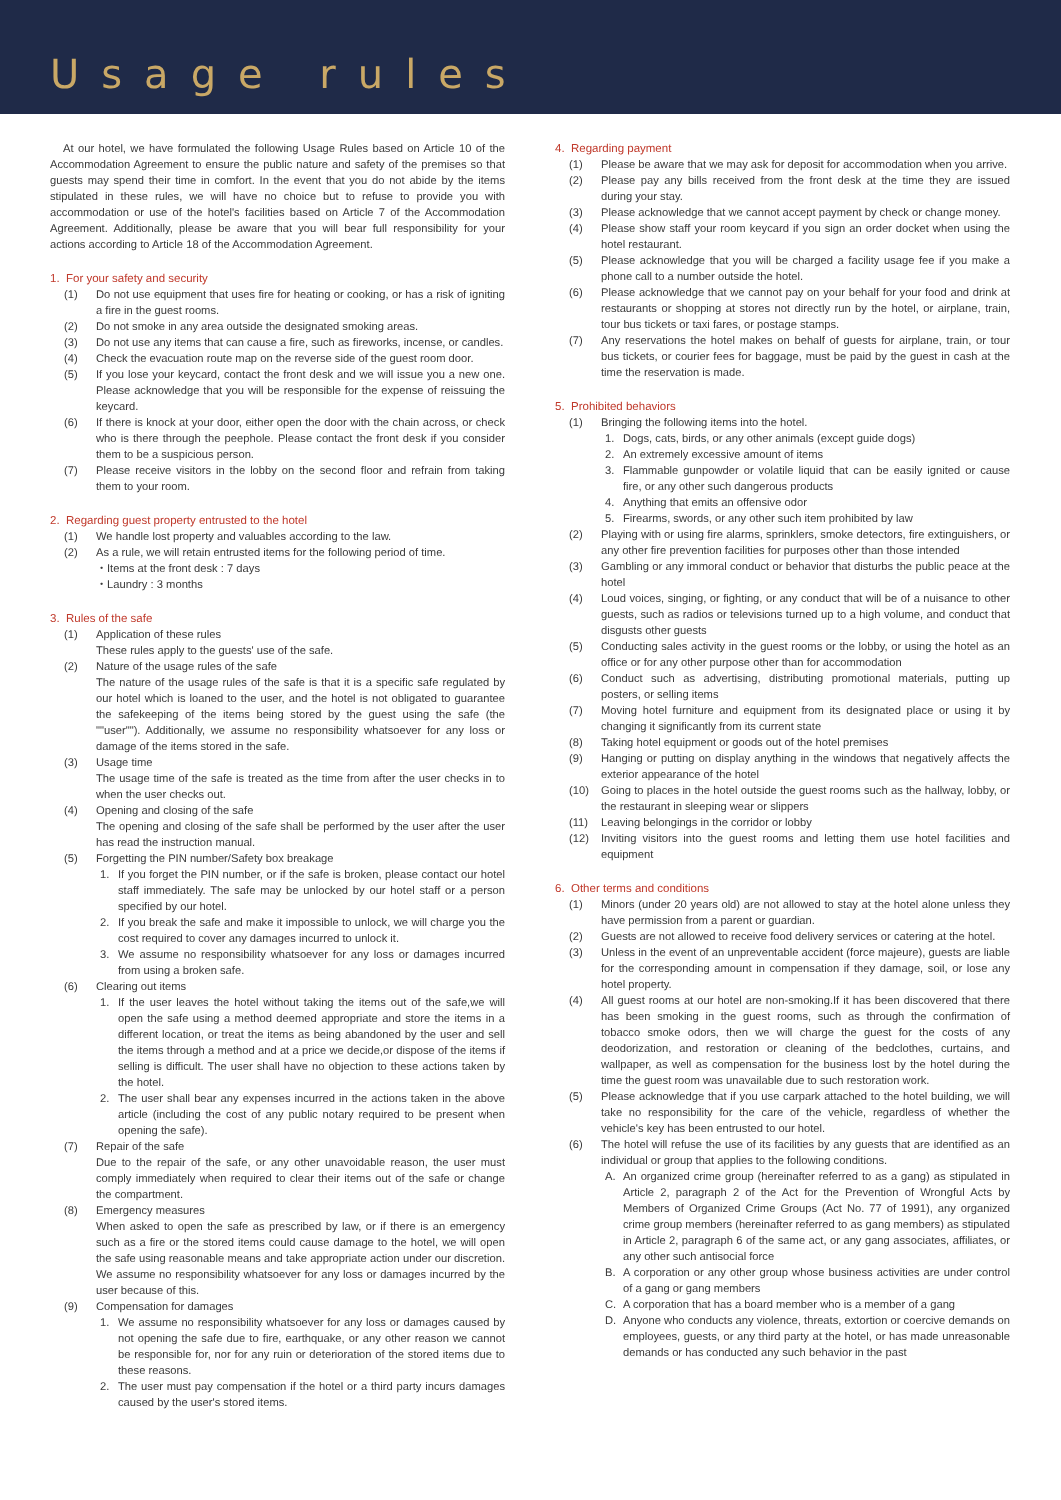Usage rules
At our hotel, we have formulated the following Usage Rules based on Article 10 of the Accommodation Agreement to ensure the public nature and safety of the premises so that guests may spend their time in comfort. In the event that you do not abide by the items stipulated in these rules, we will have no choice but to refuse to provide you with accommodation or use of the hotel's facilities based on Article 7 of the Accommodation Agreement. Additionally, please be aware that you will bear full responsibility for your actions according to Article 18 of the Accommodation Agreement.
1. For your safety and security
(1) Do not use equipment that uses fire for heating or cooking, or has a risk of igniting a fire in the guest rooms.
(2) Do not smoke in any area outside the designated smoking areas.
(3) Do not use any items that can cause a fire, such as fireworks, incense, or candles.
(4) Check the evacuation route map on the reverse side of the guest room door.
(5) If you lose your keycard, contact the front desk and we will issue you a new one. Please acknowledge that you will be responsible for the expense of reissuing the keycard.
(6) If there is knock at your door, either open the door with the chain across, or check who is there through the peephole. Please contact the front desk if you consider them to be a suspicious person.
(7) Please receive visitors in the lobby on the second floor and refrain from taking them to your room.
2. Regarding guest property entrusted to the hotel
(1) We handle lost property and valuables according to the law.
(2) As a rule, we will retain entrusted items for the following period of time.
・Items at the front desk : 7 days
・Laundry : 3 months
3. Rules of the safe
(1) Application of these rules
These rules apply to the guests' use of the safe.
(2) Nature of the usage rules of the safe
The nature of the usage rules of the safe is that it is a specific safe regulated by our hotel which is loaned to the user, and the hotel is not obligated to guarantee the safekeeping of the items being stored by the guest using the safe (the ""user""). Additionally, we assume no responsibility whatsoever for any loss or damage of the items stored in the safe.
(3) Usage time
The usage time of the safe is treated as the time from after the user checks in to when the user checks out.
(4) Opening and closing of the safe
The opening and closing of the safe shall be performed by the user after the user has read the instruction manual.
(5) Forgetting the PIN number/Safety box breakage
1. If you forget the PIN number, or if the safe is broken, please contact our hotel staff immediately. The safe may be unlocked by our hotel staff or a person specified by our hotel.
2. If you break the safe and make it impossible to unlock, we will charge you the cost required to cover any damages incurred to unlock it.
3. We assume no responsibility whatsoever for any loss or damages incurred from using a broken safe.
(6) Clearing out items
1. If the user leaves the hotel without taking the items out of the safe,we will open the safe using a method deemed appropriate and store the items in a different location, or treat the items as being abandoned by the user and sell the items through a method and at a price we decide,or dispose of the items if selling is difficult. The user shall have no objection to these actions taken by the hotel.
2. The user shall bear any expenses incurred in the actions taken in the above article (including the cost of any public notary required to be present when opening the safe).
(7) Repair of the safe
Due to the repair of the safe, or any other unavoidable reason, the user must comply immediately when required to clear their items out of the safe or change the compartment.
(8) Emergency measures
When asked to open the safe as prescribed by law, or if there is an emergency such as a fire or the stored items could cause damage to the hotel, we will open the safe using reasonable means and take appropriate action under our discretion. We assume no responsibility whatsoever for any loss or damages incurred by the user because of this.
(9) Compensation for damages
1. We assume no responsibility whatsoever for any loss or damages caused by not opening the safe due to fire, earthquake, or any other reason we cannot be responsible for, nor for any ruin or deterioration of the stored items due to these reasons.
2. The user must pay compensation if the hotel or a third party incurs damages caused by the user's stored items.
4. Regarding payment
(1) Please be aware that we may ask for deposit for accommodation when you arrive.
(2) Please pay any bills received from the front desk at the time they are issued during your stay.
(3) Please acknowledge that we cannot accept payment by check or change money.
(4) Please show staff your room keycard if you sign an order docket when using the hotel restaurant.
(5) Please acknowledge that you will be charged a facility usage fee if you make a phone call to a number outside the hotel.
(6) Please acknowledge that we cannot pay on your behalf for your food and drink at restaurants or shopping at stores not directly run by the hotel, or airplane, train, tour bus tickets or taxi fares, or postage stamps.
(7) Any reservations the hotel makes on behalf of guests for airplane, train, or tour bus tickets, or courier fees for baggage, must be paid by the guest in cash at the time the reservation is made.
5. Prohibited behaviors
(1) Bringing the following items into the hotel.
1. Dogs, cats, birds, or any other animals (except guide dogs)
2. An extremely excessive amount of items
3. Flammable gunpowder or volatile liquid that can be easily ignited or cause fire, or any other such dangerous products
4. Anything that emits an offensive odor
5. Firearms, swords, or any other such item prohibited by law
(2) Playing with or using fire alarms, sprinklers, smoke detectors, fire extinguishers, or any other fire prevention facilities for purposes other than those intended
(3) Gambling or any immoral conduct or behavior that disturbs the public peace at the hotel
(4) Loud voices, singing, or fighting, or any conduct that will be of a nuisance to other guests, such as radios or televisions turned up to a high volume, and conduct that disgusts other guests
(5) Conducting sales activity in the guest rooms or the lobby, or using the hotel as an office or for any other purpose other than for accommodation
(6) Conduct such as advertising, distributing promotional materials, putting up posters, or selling items
(7) Moving hotel furniture and equipment from its designated place or using it by changing it significantly from its current state
(8) Taking hotel equipment or goods out of the hotel premises
(9) Hanging or putting on display anything in the windows that negatively affects the exterior appearance of the hotel
(10) Going to places in the hotel outside the guest rooms such as the hallway, lobby, or the restaurant in sleeping wear or slippers
(11) Leaving belongings in the corridor or lobby
(12) Inviting visitors into the guest rooms and letting them use hotel facilities and equipment
6. Other terms and conditions
(1) Minors (under 20 years old) are not allowed to stay at the hotel alone unless they have permission from a parent or guardian.
(2) Guests are not allowed to receive food delivery services or catering at the hotel.
(3) Unless in the event of an unpreventable accident (force majeure), guests are liable for the corresponding amount in compensation if they damage, soil, or lose any hotel property.
(4) All guest rooms at our hotel are non-smoking.If it has been discovered that there has been smoking in the guest rooms, such as through the confirmation of tobacco smoke odors, then we will charge the guest for the costs of any deodorization, and restoration or cleaning of the bedclothes, curtains, and wallpaper, as well as compensation for the business lost by the hotel during the time the guest room was unavailable due to such restoration work.
(5) Please acknowledge that if you use carpark attached to the hotel building, we will take no responsibility for the care of the vehicle, regardless of whether the vehicle's key has been entrusted to our hotel.
(6) The hotel will refuse the use of its facilities by any guests that are identified as an individual or group that applies to the following conditions.
A. An organized crime group (hereinafter referred to as a gang) as stipulated in Article 2, paragraph 2 of the Act for the Prevention of Wrongful Acts by Members of Organized Crime Groups (Act No. 77 of 1991), any organized crime group members (hereinafter referred to as gang members) as stipulated in Article 2, paragraph 6 of the same act, or any gang associates, affiliates, or any other such antisocial force
B. A corporation or any other group whose business activities are under control of a gang or gang members
C. A corporation that has a board member who is a member of a gang
D. Anyone who conducts any violence, threats, extortion or coercive demands on employees, guests, or any third party at the hotel, or has made unreasonable demands or has conducted any such behavior in the past